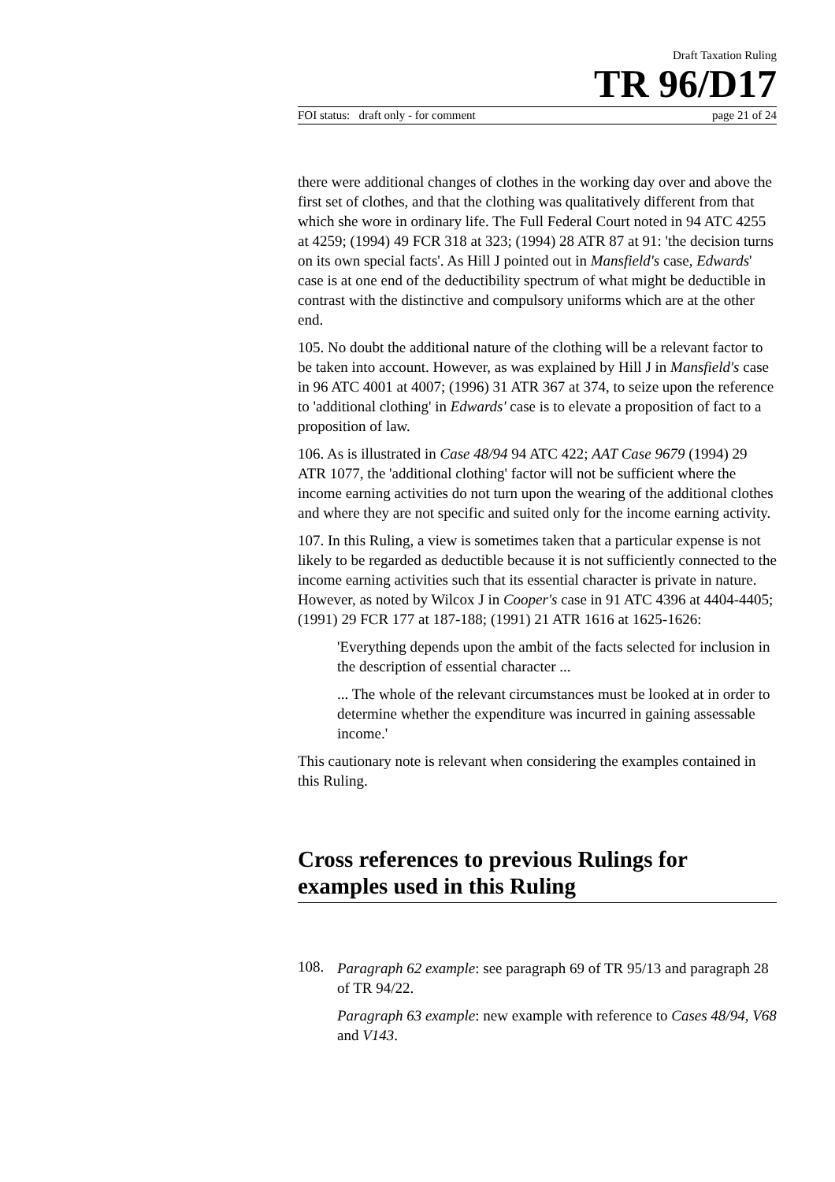Draft Taxation Ruling
TR 96/D17
FOI status: draft only - for comment page 21 of 24
there were additional changes of clothes in the working day over and above the first set of clothes, and that the clothing was qualitatively different from that which she wore in ordinary life. The Full Federal Court noted in 94 ATC 4255 at 4259; (1994) 49 FCR 318 at 323; (1994) 28 ATR 87 at 91: 'the decision turns on its own special facts'. As Hill J pointed out in Mansfield's case, Edwards' case is at one end of the deductibility spectrum of what might be deductible in contrast with the distinctive and compulsory uniforms which are at the other end.
105. No doubt the additional nature of the clothing will be a relevant factor to be taken into account. However, as was explained by Hill J in Mansfield's case in 96 ATC 4001 at 4007; (1996) 31 ATR 367 at 374, to seize upon the reference to 'additional clothing' in Edwards' case is to elevate a proposition of fact to a proposition of law.
106. As is illustrated in Case 48/94 94 ATC 422; AAT Case 9679 (1994) 29 ATR 1077, the 'additional clothing' factor will not be sufficient where the income earning activities do not turn upon the wearing of the additional clothes and where they are not specific and suited only for the income earning activity.
107. In this Ruling, a view is sometimes taken that a particular expense is not likely to be regarded as deductible because it is not sufficiently connected to the income earning activities such that its essential character is private in nature. However, as noted by Wilcox J in Cooper's case in 91 ATC 4396 at 4404-4405; (1991) 29 FCR 177 at 187-188; (1991) 21 ATR 1616 at 1625-1626:
'Everything depends upon the ambit of the facts selected for inclusion in the description of essential character ...
... The whole of the relevant circumstances must be looked at in order to determine whether the expenditure was incurred in gaining assessable income.'
This cautionary note is relevant when considering the examples contained in this Ruling.
Cross references to previous Rulings for examples used in this Ruling
108.
Paragraph 62 example: see paragraph 69 of TR 95/13 and paragraph 28 of TR 94/22.
Paragraph 63 example: new example with reference to Cases 48/94, V68 and V143.